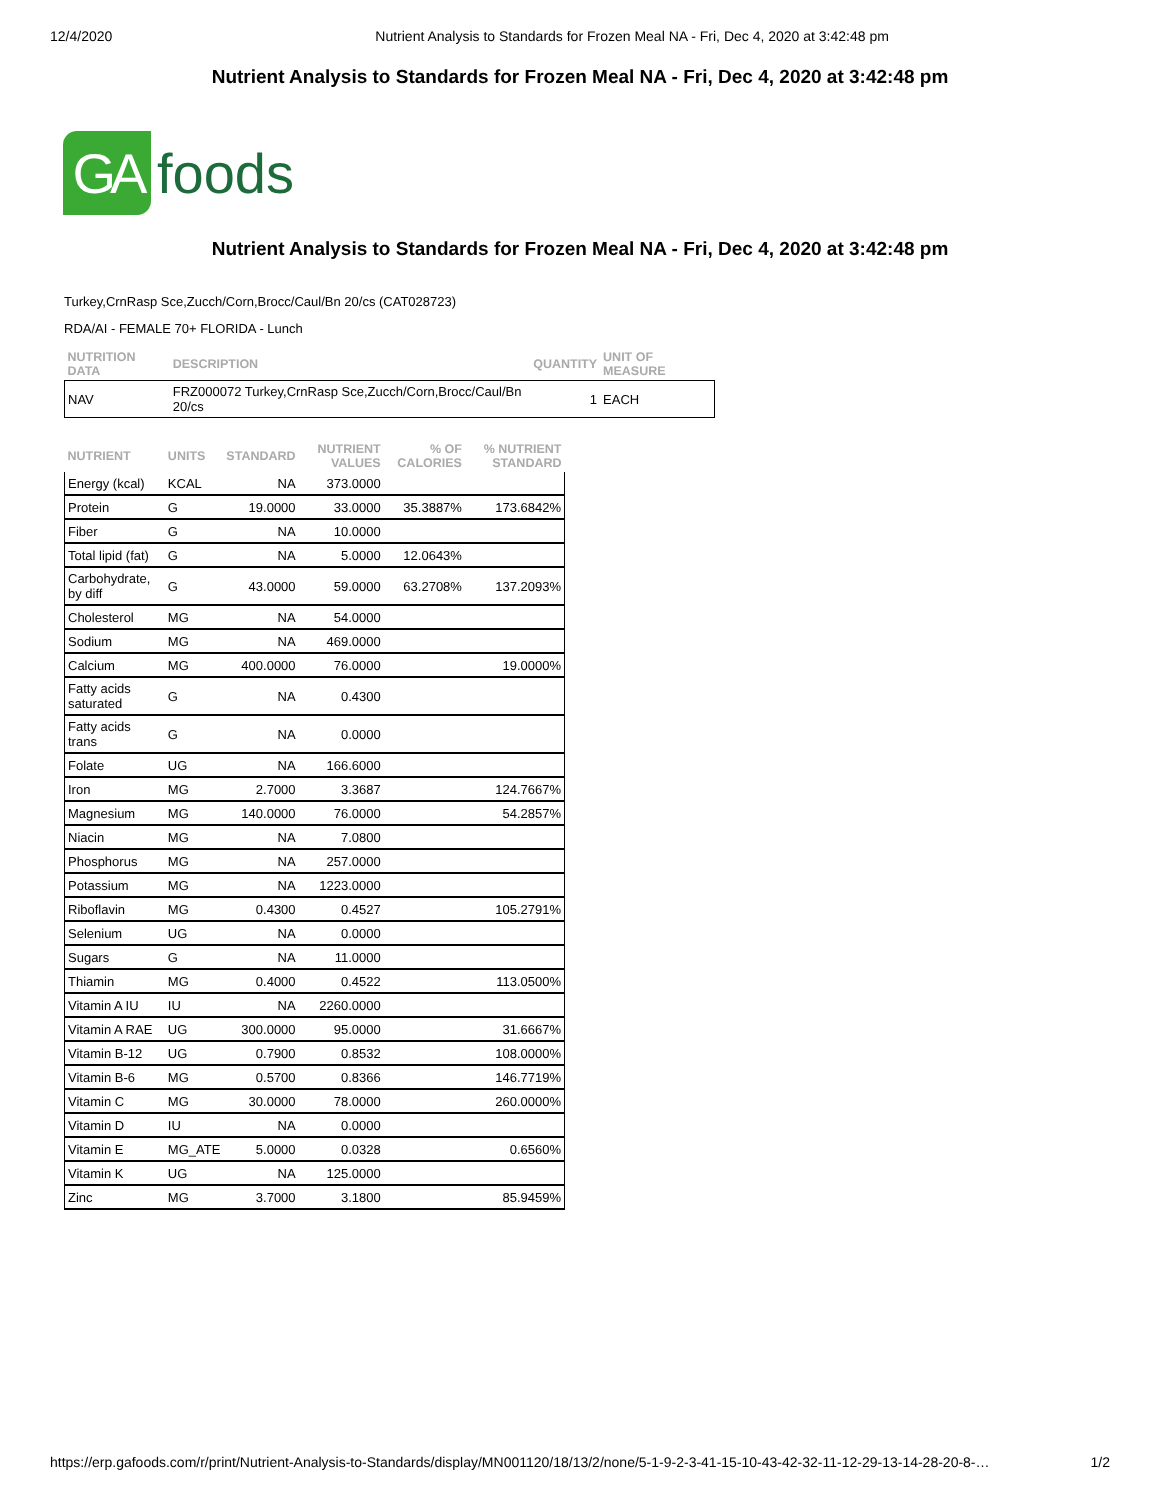12/4/2020 Nutrient Analysis to Standards for Frozen Meal NA - Fri, Dec 4, 2020 at 3:42:48 pm
Nutrient Analysis to Standards for Frozen Meal NA - Fri, Dec 4, 2020 at 3:42:48 pm
GA
foods
Nutrient Analysis to Standards for Frozen Meal NA - Fri, Dec 4, 2020 at 3:42:48 pm
Turkey,CrnRasp Sce,Zucch/Corn,Brocc/Caul/Bn 20/cs (CAT028723)
RDA/AI - FEMALE 70+ FLORIDA - Lunch
| NUTRITION DATA | DESCRIPTION | QUANTITY | UNIT OF MEASURE |
| --- | --- | --- | --- |
| NAV | FRZ000072 Turkey,CrnRasp Sce,Zucch/Corn,Brocc/Caul/Bn 20/cs | 1 | EACH |
| NUTRIENT | UNITS | STANDARD | NUTRIENT VALUES | % OF CALORIES | % NUTRIENT STANDARD |
| --- | --- | --- | --- | --- | --- |
| Energy (kcal) | KCAL | NA | 373.0000 | | |
| Protein | G | 19.0000 | 33.0000 | 35.3887% | 173.6842% |
| Fiber | G | NA | 10.0000 | | |
| Total lipid (fat) | G | NA | 5.0000 | 12.0643% | |
| Carbohydrate, by diff | G | 43.0000 | 59.0000 | 63.2708% | 137.2093% |
| Cholesterol | MG | NA | 54.0000 | | |
| Sodium | MG | NA | 469.0000 | | |
| Calcium | MG | 400.0000 | 76.0000 | | 19.0000% |
| Fatty acids saturated | G | NA | 0.4300 | | |
| Fatty acids trans | G | NA | 0.0000 | | |
| Folate | UG | NA | 166.6000 | | |
| Iron | MG | 2.7000 | 3.3687 | | 124.7667% |
| Magnesium | MG | 140.0000 | 76.0000 | | 54.2857% |
| Niacin | MG | NA | 7.0800 | | |
| Phosphorus | MG | NA | 257.0000 | | |
| Potassium | MG | NA | 1223.0000 | | |
| Riboflavin | MG | 0.4300 | 0.4527 | | 105.2791% |
| Selenium | UG | NA | 0.0000 | | |
| Sugars | G | NA | 11.0000 | | |
| Thiamin | MG | 0.4000 | 0.4522 | | 113.0500% |
| Vitamin A IU | IU | NA | 2260.0000 | | |
| Vitamin A RAE | UG | 300.0000 | 95.0000 | | 31.6667% |
| Vitamin B-12 | UG | 0.7900 | 0.8532 | | 108.0000% |
| Vitamin B-6 | MG | 0.5700 | 0.8366 | | 146.7719% |
| Vitamin C | MG | 30.0000 | 78.0000 | | 260.0000% |
| Vitamin D | IU | NA | 0.0000 | | |
| Vitamin E | MG_ATE | 5.0000 | 0.0328 | | 0.6560% |
| Vitamin K | UG | NA | 125.0000 | | |
| Zinc | MG | 3.7000 | 3.1800 | | 85.9459% |
https://erp.gafoods.com/r/print/Nutrient-Analysis-to-Standards/display/MN001120/18/13/2/none/5-1-9-2-3-41-15-10-43-42-32-11-12-29-13-14-28-20-8-… 1/2